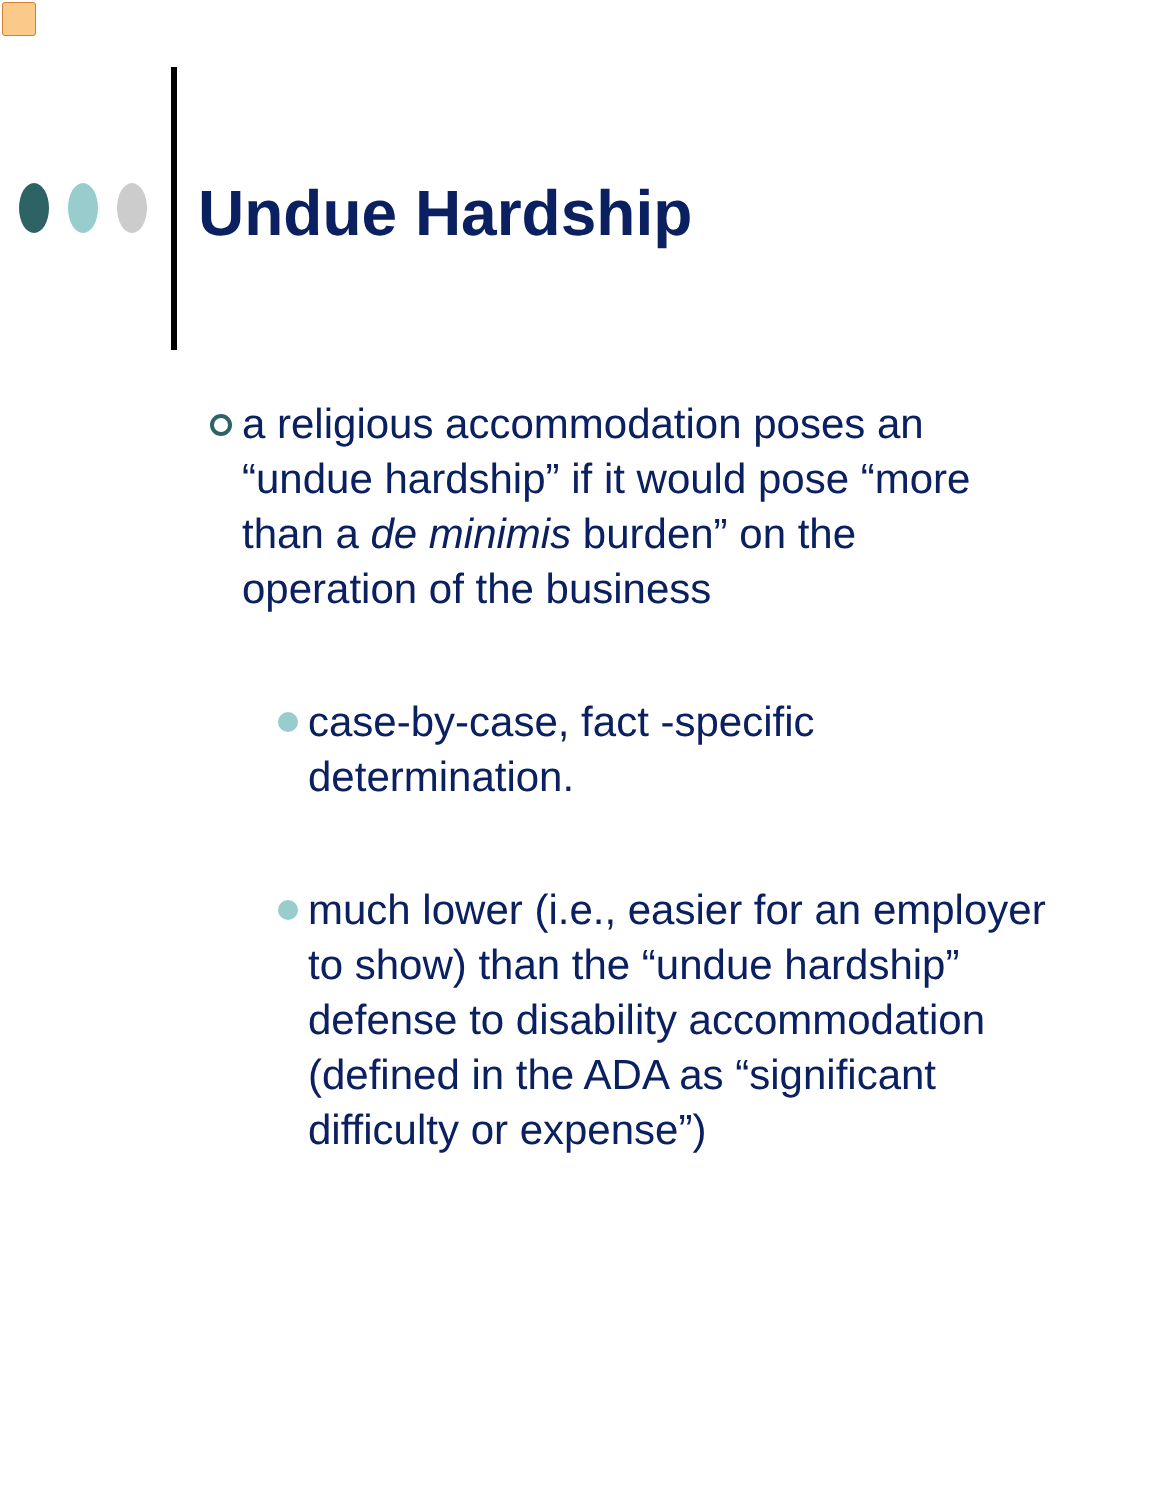Undue Hardship
a religious accommodation poses an “undue hardship” if it would pose “more than a de minimis burden” on the operation of the business
case-by-case, fact -specific determination.
much lower (i.e., easier for an employer to show) than the “undue hardship” defense to disability accommodation (defined in the ADA as “significant difficulty or expense”)